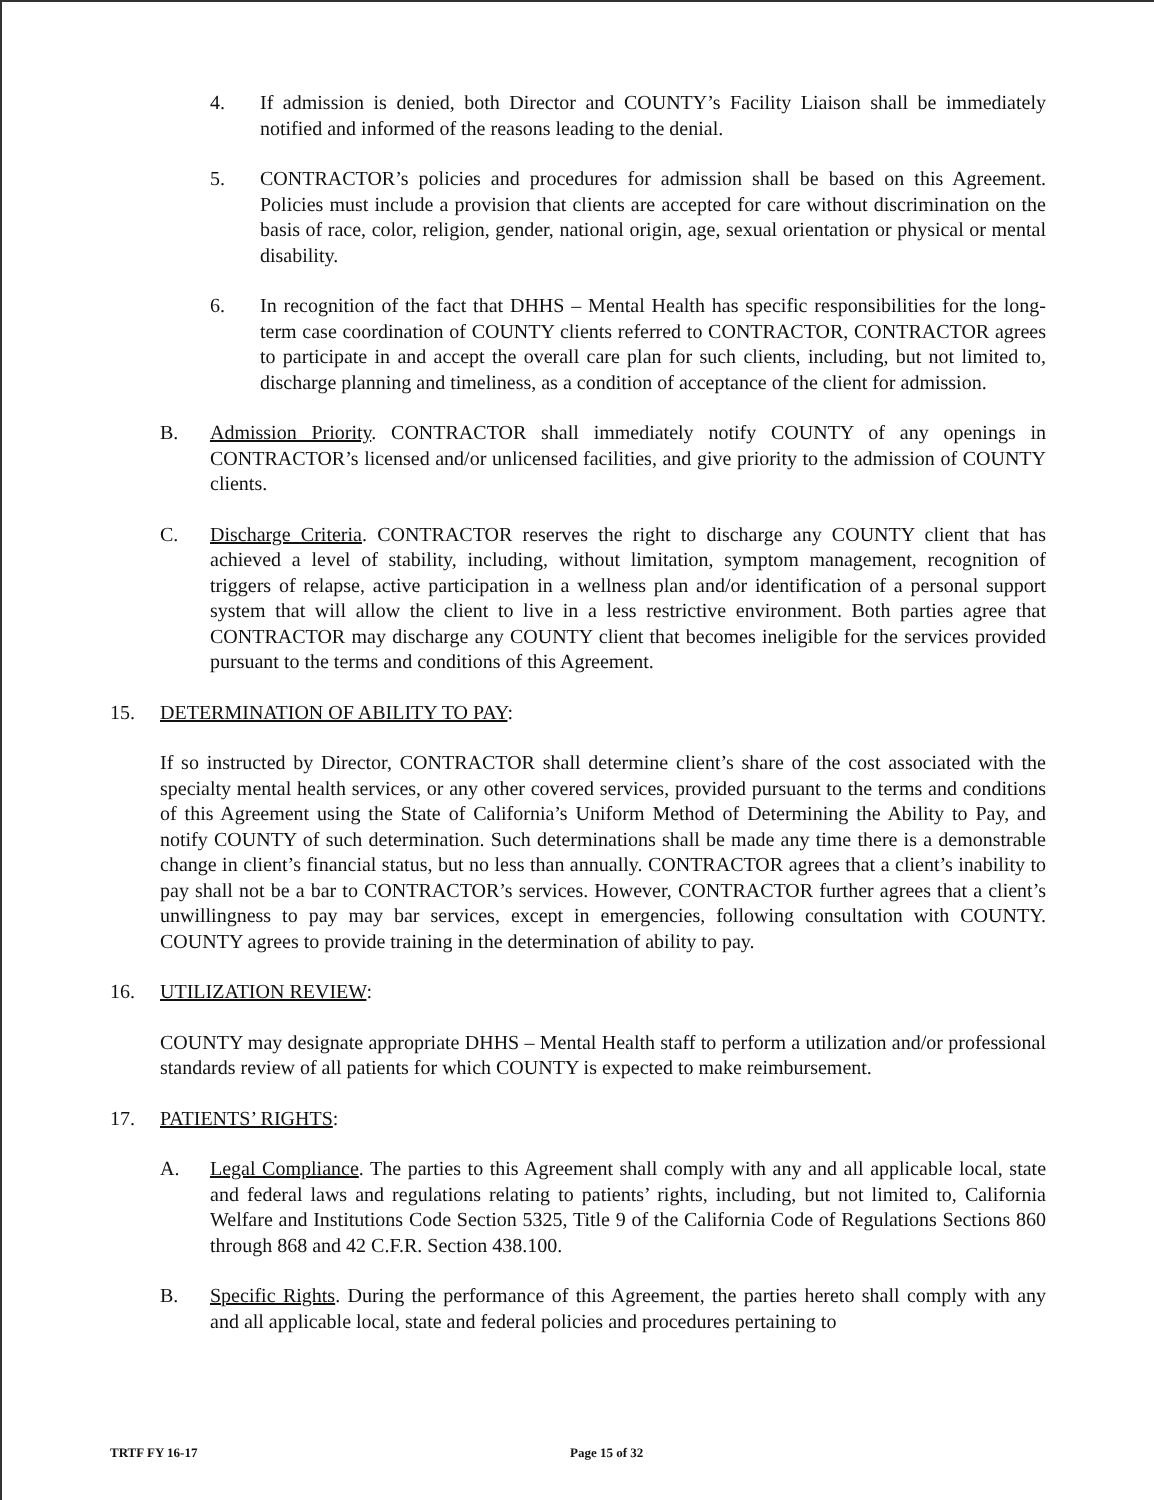4. If admission is denied, both Director and COUNTY’s Facility Liaison shall be immediately notified and informed of the reasons leading to the denial.
5. CONTRACTOR’s policies and procedures for admission shall be based on this Agreement. Policies must include a provision that clients are accepted for care without discrimination on the basis of race, color, religion, gender, national origin, age, sexual orientation or physical or mental disability.
6. In recognition of the fact that DHHS – Mental Health has specific responsibilities for the long-term case coordination of COUNTY clients referred to CONTRACTOR, CONTRACTOR agrees to participate in and accept the overall care plan for such clients, including, but not limited to, discharge planning and timeliness, as a condition of acceptance of the client for admission.
B. Admission Priority. CONTRACTOR shall immediately notify COUNTY of any openings in CONTRACTOR’s licensed and/or unlicensed facilities, and give priority to the admission of COUNTY clients.
C. Discharge Criteria. CONTRACTOR reserves the right to discharge any COUNTY client that has achieved a level of stability, including, without limitation, symptom management, recognition of triggers of relapse, active participation in a wellness plan and/or identification of a personal support system that will allow the client to live in a less restrictive environment. Both parties agree that CONTRACTOR may discharge any COUNTY client that becomes ineligible for the services provided pursuant to the terms and conditions of this Agreement.
15. DETERMINATION OF ABILITY TO PAY:
If so instructed by Director, CONTRACTOR shall determine client’s share of the cost associated with the specialty mental health services, or any other covered services, provided pursuant to the terms and conditions of this Agreement using the State of California’s Uniform Method of Determining the Ability to Pay, and notify COUNTY of such determination. Such determinations shall be made any time there is a demonstrable change in client’s financial status, but no less than annually. CONTRACTOR agrees that a client’s inability to pay shall not be a bar to CONTRACTOR’s services. However, CONTRACTOR further agrees that a client’s unwillingness to pay may bar services, except in emergencies, following consultation with COUNTY. COUNTY agrees to provide training in the determination of ability to pay.
16. UTILIZATION REVIEW:
COUNTY may designate appropriate DHHS – Mental Health staff to perform a utilization and/or professional standards review of all patients for which COUNTY is expected to make reimbursement.
17. PATIENTS’ RIGHTS:
A. Legal Compliance. The parties to this Agreement shall comply with any and all applicable local, state and federal laws and regulations relating to patients’ rights, including, but not limited to, California Welfare and Institutions Code Section 5325, Title 9 of the California Code of Regulations Sections 860 through 868 and 42 C.F.R. Section 438.100.
B. Specific Rights. During the performance of this Agreement, the parties hereto shall comply with any and all applicable local, state and federal policies and procedures pertaining to
TRTF FY 16-17 Page 15 of 32